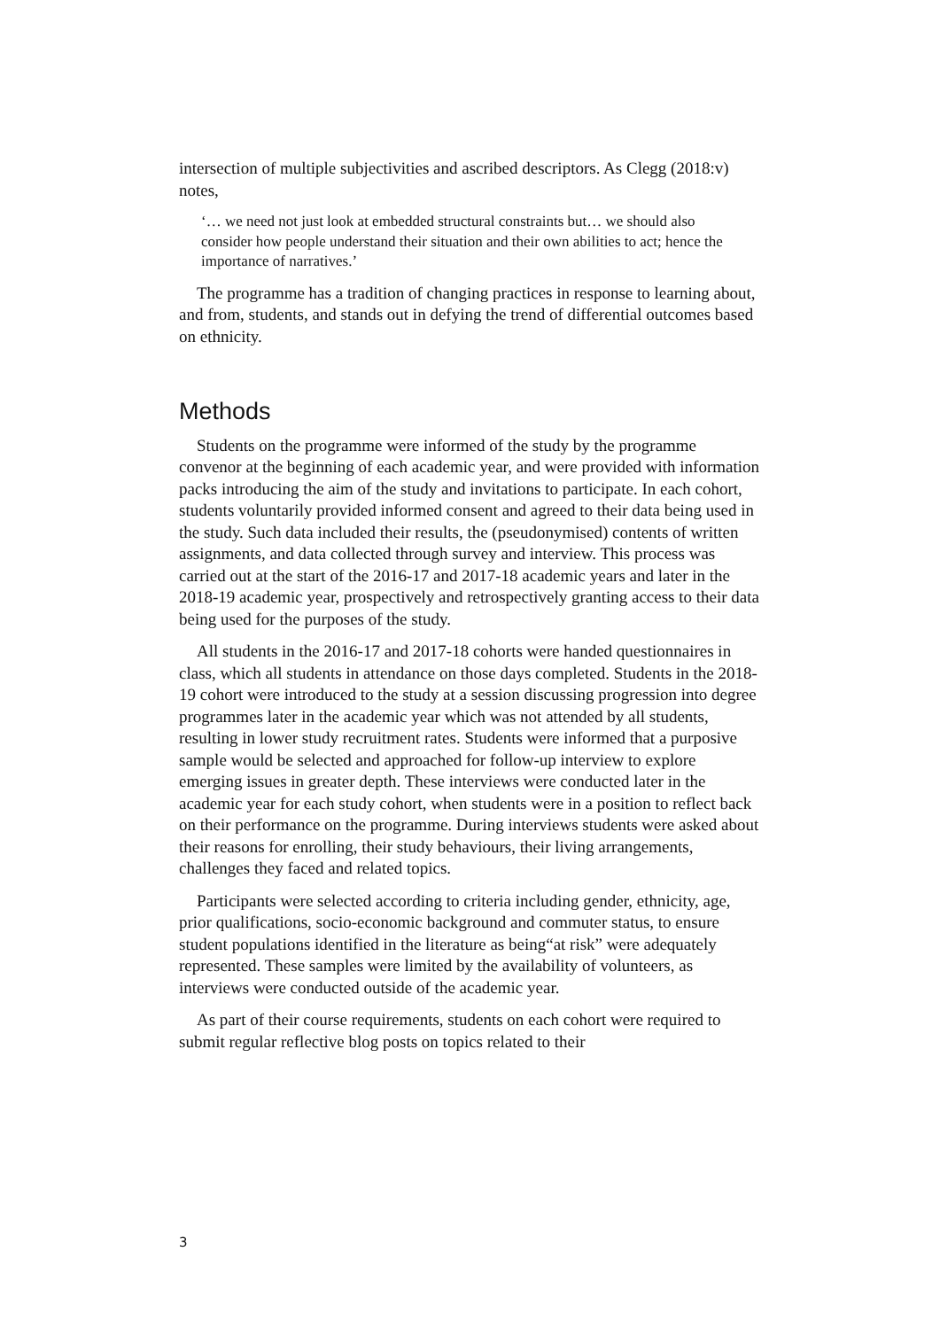intersection of multiple subjectivities and ascribed descriptors. As Clegg (2018:v) notes,
‘… we need not just look at embedded structural constraints but… we should also consider how people understand their situation and their own abilities to act; hence the importance of narratives.’
The programme has a tradition of changing practices in response to learning about, and from, students, and stands out in defying the trend of differential outcomes based on ethnicity.
Methods
Students on the programme were informed of the study by the programme convenor at the beginning of each academic year, and were provided with information packs introducing the aim of the study and invitations to participate. In each cohort, students voluntarily provided informed consent and agreed to their data being used in the study. Such data included their results, the (pseudonymised) contents of written assignments, and data collected through survey and interview. This process was carried out at the start of the 2016-17 and 2017-18 academic years and later in the 2018-19 academic year, prospectively and retrospectively granting access to their data being used for the purposes of the study.
All students in the 2016-17 and 2017-18 cohorts were handed questionnaires in class, which all students in attendance on those days completed. Students in the 2018-19 cohort were introduced to the study at a session discussing progression into degree programmes later in the academic year which was not attended by all students, resulting in lower study recruitment rates. Students were informed that a purposive sample would be selected and approached for follow-up interview to explore emerging issues in greater depth. These interviews were conducted later in the academic year for each study cohort, when students were in a position to reflect back on their performance on the programme. During interviews students were asked about their reasons for enrolling, their study behaviours, their living arrangements, challenges they faced and related topics.
Participants were selected according to criteria including gender, ethnicity, age, prior qualifications, socio-economic background and commuter status, to ensure student populations identified in the literature as being“at risk” were adequately represented. These samples were limited by the availability of volunteers, as interviews were conducted outside of the academic year.
As part of their course requirements, students on each cohort were required to submit regular reflective blog posts on topics related to their
3